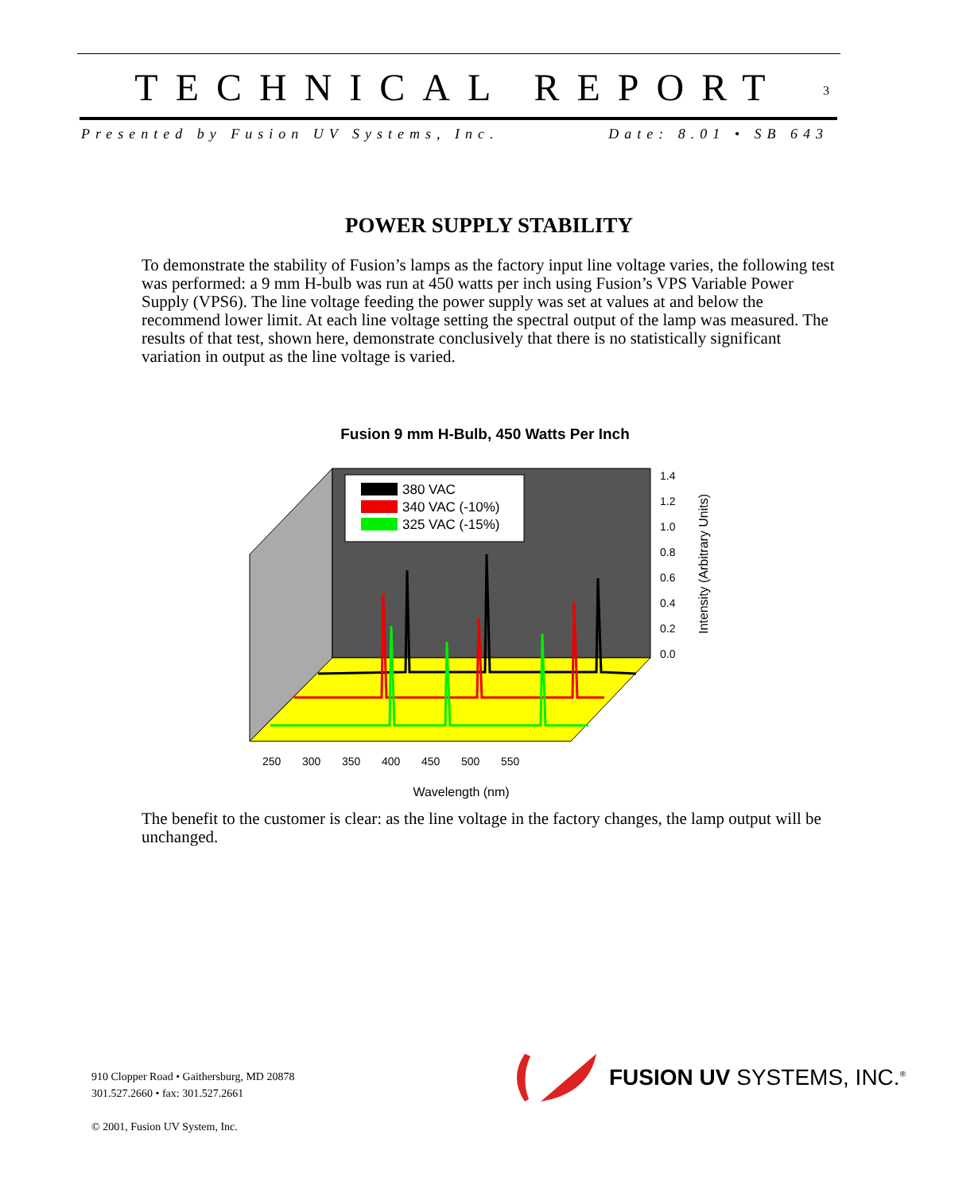TECHNICAL REPORT 3
Presented by Fusion UV Systems, Inc. Date: 8.01 • SB 643
POWER SUPPLY STABILITY
To demonstrate the stability of Fusion’s lamps as the factory input line voltage varies, the following test was performed: a 9 mm H-bulb was run at 450 watts per inch using Fusion’s VPS Variable Power Supply (VPS6). The line voltage feeding the power supply was set at values at and below the recommend lower limit. At each line voltage setting the spectral output of the lamp was measured. The results of that test, shown here, demonstrate conclusively that there is no statistically significant variation in output as the line voltage is varied.
Fusion 9 mm H-Bulb, 450 Watts Per Inch
380 VAC
340 VAC (-10%)
325 VAC (-15%)
1.4
1.2
1.0
0.8
0.6
0.4
0.2
0.0
250
300
350
400
450
500
550
Intensity (Arbitrary Units)
Wavelength (nm)
The benefit to the customer is clear: as the line voltage in the factory changes, the lamp output will be unchanged.
910 Clopper Road • Gaithersburg, MD 20878
301.527.2660 • fax: 301.527.2661
© 2001, Fusion UV System, Inc.
FUSION UV SYSTEMS, INC.<sup>®</sup>